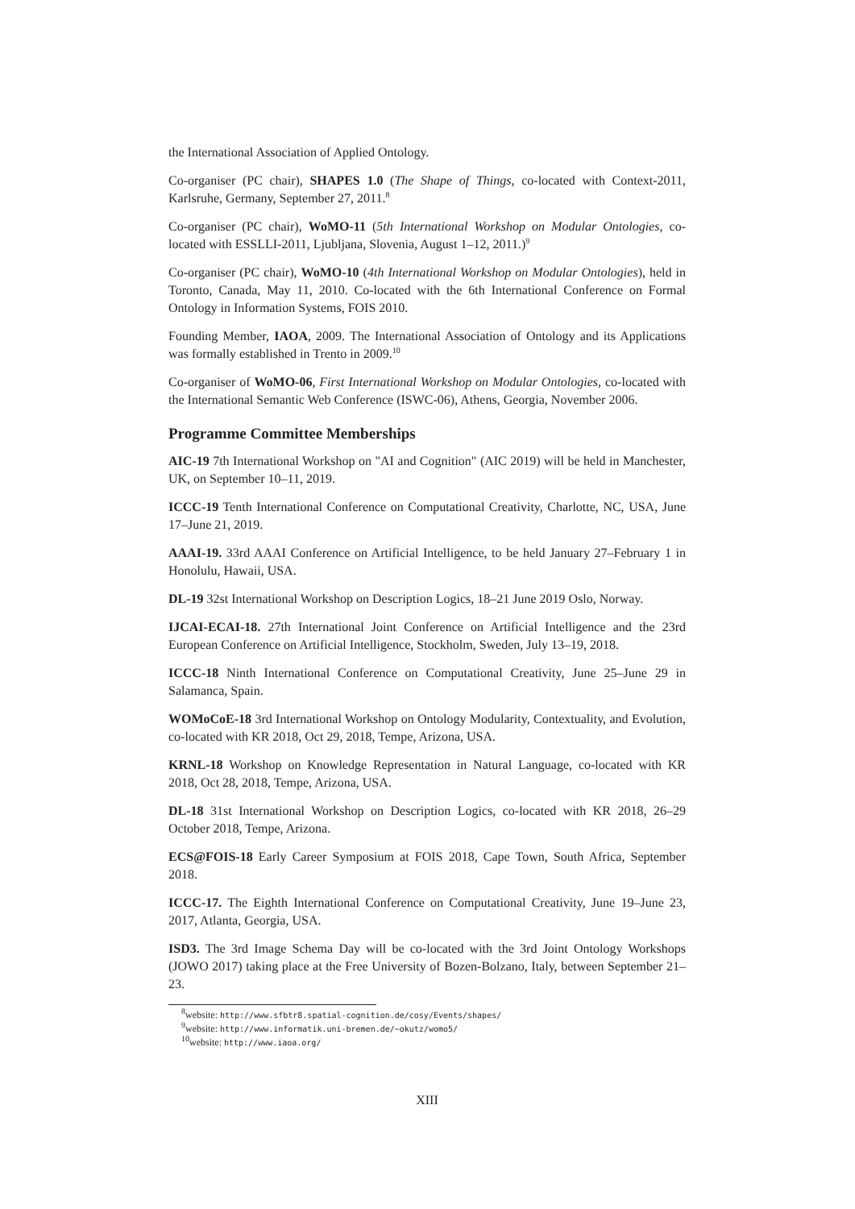the International Association of Applied Ontology.
Co-organiser (PC chair), SHAPES 1.0 (The Shape of Things, co-located with Context-2011, Karlsruhe, Germany, September 27, 2011.<sup>8</sup>
Co-organiser (PC chair), WoMO-11 (5th International Workshop on Modular Ontologies, co-located with ESSLLI-2011, Ljubljana, Slovenia, August 1–12, 2011.)<sup>9</sup>
Co-organiser (PC chair), WoMO-10 (4th International Workshop on Modular Ontologies), held in Toronto, Canada, May 11, 2010. Co-located with the 6th International Conference on Formal Ontology in Information Systems, FOIS 2010.
Founding Member, IAOA, 2009. The International Association of Ontology and its Applications was formally established in Trento in 2009.<sup>10</sup>
Co-organiser of WoMO-06, First International Workshop on Modular Ontologies, co-located with the International Semantic Web Conference (ISWC-06), Athens, Georgia, November 2006.
Programme Committee Memberships
AIC-19 7th International Workshop on "AI and Cognition" (AIC 2019) will be held in Manchester, UK, on September 10–11, 2019.
ICCC-19 Tenth International Conference on Computational Creativity, Charlotte, NC, USA, June 17–June 21, 2019.
AAAI-19. 33rd AAAI Conference on Artificial Intelligence, to be held January 27–February 1 in Honolulu, Hawaii, USA.
DL-19 32st International Workshop on Description Logics, 18–21 June 2019 Oslo, Norway.
IJCAI-ECAI-18. 27th International Joint Conference on Artificial Intelligence and the 23rd European Conference on Artificial Intelligence, Stockholm, Sweden, July 13–19, 2018.
ICCC-18 Ninth International Conference on Computational Creativity, June 25–June 29 in Salamanca, Spain.
WOMoCoE-18 3rd International Workshop on Ontology Modularity, Contextuality, and Evolution, co-located with KR 2018, Oct 29, 2018, Tempe, Arizona, USA.
KRNL-18 Workshop on Knowledge Representation in Natural Language, co-located with KR 2018, Oct 28, 2018, Tempe, Arizona, USA.
DL-18 31st International Workshop on Description Logics, co-located with KR 2018, 26–29 October 2018, Tempe, Arizona.
ECS@FOIS-18 Early Career Symposium at FOIS 2018, Cape Town, South Africa, September 2018.
ICCC-17. The Eighth International Conference on Computational Creativity, June 19–June 23, 2017, Atlanta, Georgia, USA.
ISD3. The 3rd Image Schema Day will be co-located with the 3rd Joint Ontology Workshops (JOWO 2017) taking place at the Free University of Bozen-Bolzano, Italy, between September 21–23.
<sup>8</sup> website: http://www.sfbtr8.spatial-cognition.de/cosy/Events/shapes/
<sup>9</sup> website: http://www.informatik.uni-bremen.de/~okutz/womo5/
<sup>10</sup> website: http://www.iaoa.org/
XIII